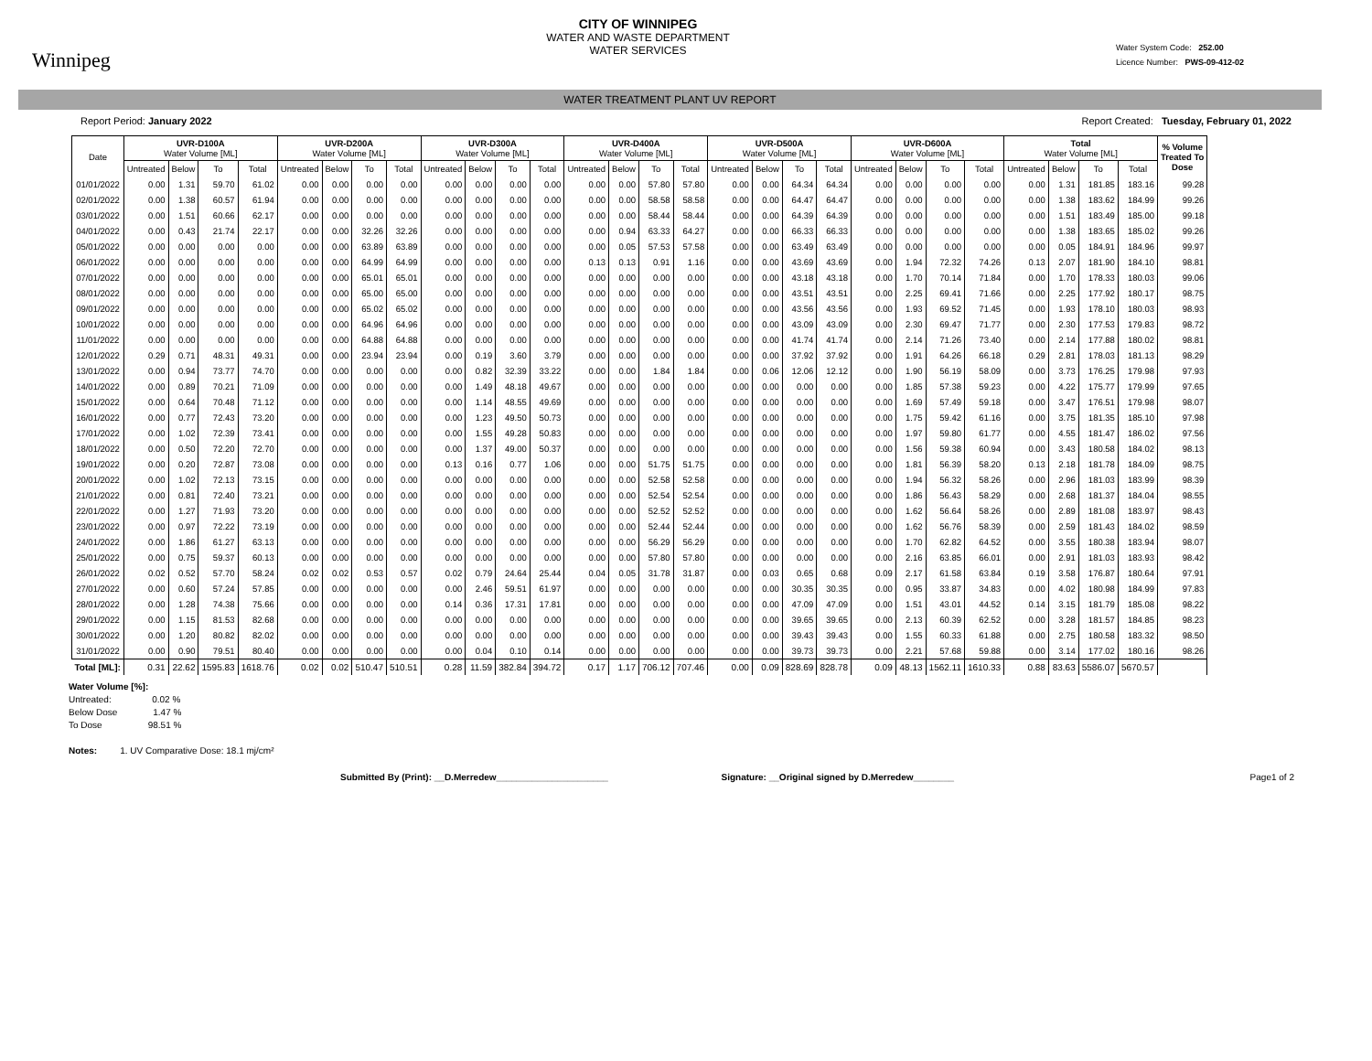Winnipeg
CITY OF WINNIPEG
WATER AND WASTE DEPARTMENT
WATER SERVICES
Water System Code: 252.00
Licence Number: PWS-09-412-02
WATER TREATMENT PLANT UV REPORT
Report Period: January 2022 Report Created: Tuesday, February 01, 2022
| Date | UVR-D100A Water Volume [ML] | | | | UVR-D200A Water Volume [ML] | | | | UVR-D300A Water Volume [ML] | | | | UVR-D400A Water Volume [ML] | | | | UVR-D500A Water Volume [ML] | | | | UVR-D600A Water Volume [ML] | | | | Total Water Volume [ML] | | | | % Volume Treated To Dose |
| --- | --- | --- | --- | --- | --- | --- | --- | --- | --- | --- | --- | --- | --- | --- | --- | --- | --- | --- | --- | --- | --- | --- | --- | --- | --- | --- | --- | --- | --- |
| | Untreated | Below | To | Total | Untreated | Below | To | Total | Untreated | Below | To | Total | Untreated | Below | To | Total | Untreated | Below | To | Total | Untreated | Below | To | Total | Untreated | Below | To | Total | |
| 01/01/2022 | 0.00 | 1.31 | 59.70 | 61.02 | 0.00 | 0.00 | 0.00 | 0.00 | 0.00 | 0.00 | 0.00 | 0.00 | 0.00 | 0.00 | 57.80 | 57.80 | 0.00 | 0.00 | 64.34 | 64.34 | 0.00 | 0.00 | 0.00 | 0.00 | 0.00 | 1.31 | 181.85 | 183.16 | 99.28 |
| 02/01/2022 | 0.00 | 1.38 | 60.57 | 61.94 | 0.00 | 0.00 | 0.00 | 0.00 | 0.00 | 0.00 | 0.00 | 0.00 | 0.00 | 0.00 | 58.58 | 58.58 | 0.00 | 0.00 | 64.47 | 64.47 | 0.00 | 0.00 | 0.00 | 0.00 | 0.00 | 1.38 | 183.62 | 184.99 | 99.26 |
| 03/01/2022 | 0.00 | 1.51 | 60.66 | 62.17 | 0.00 | 0.00 | 0.00 | 0.00 | 0.00 | 0.00 | 0.00 | 0.00 | 0.00 | 0.00 | 58.44 | 58.44 | 0.00 | 0.00 | 64.39 | 64.39 | 0.00 | 0.00 | 0.00 | 0.00 | 0.00 | 1.51 | 183.49 | 185.00 | 99.18 |
| 04/01/2022 | 0.00 | 0.43 | 21.74 | 22.17 | 0.00 | 0.00 | 32.26 | 32.26 | 0.00 | 0.00 | 0.00 | 0.00 | 0.00 | 0.94 | 63.33 | 64.27 | 0.00 | 0.00 | 66.33 | 66.33 | 0.00 | 0.00 | 0.00 | 0.00 | 0.00 | 1.38 | 183.65 | 185.02 | 99.26 |
| 05/01/2022 | 0.00 | 0.00 | 0.00 | 0.00 | 0.00 | 0.00 | 63.89 | 63.89 | 0.00 | 0.00 | 0.00 | 0.00 | 0.00 | 0.05 | 57.53 | 57.58 | 0.00 | 0.00 | 63.49 | 63.49 | 0.00 | 0.00 | 0.00 | 0.00 | 0.00 | 0.05 | 184.91 | 184.96 | 99.97 |
| 06/01/2022 | 0.00 | 0.00 | 0.00 | 0.00 | 0.00 | 0.00 | 64.99 | 64.99 | 0.00 | 0.00 | 0.00 | 0.00 | 0.13 | 0.13 | 0.91 | 1.16 | 0.00 | 0.00 | 43.69 | 43.69 | 0.00 | 1.94 | 72.32 | 74.26 | 0.13 | 2.07 | 181.90 | 184.10 | 98.81 |
| 07/01/2022 | 0.00 | 0.00 | 0.00 | 0.00 | 0.00 | 0.00 | 65.01 | 65.01 | 0.00 | 0.00 | 0.00 | 0.00 | 0.00 | 0.00 | 0.00 | 0.00 | 0.00 | 0.00 | 43.18 | 43.18 | 0.00 | 1.70 | 70.14 | 71.84 | 0.00 | 1.70 | 178.33 | 180.03 | 99.06 |
| 08/01/2022 | 0.00 | 0.00 | 0.00 | 0.00 | 0.00 | 0.00 | 65.00 | 65.00 | 0.00 | 0.00 | 0.00 | 0.00 | 0.00 | 0.00 | 0.00 | 0.00 | 0.00 | 0.00 | 43.51 | 43.51 | 0.00 | 2.25 | 69.41 | 71.66 | 0.00 | 2.25 | 177.92 | 180.17 | 98.75 |
| 09/01/2022 | 0.00 | 0.00 | 0.00 | 0.00 | 0.00 | 0.00 | 65.02 | 65.02 | 0.00 | 0.00 | 0.00 | 0.00 | 0.00 | 0.00 | 0.00 | 0.00 | 0.00 | 0.00 | 43.56 | 43.56 | 0.00 | 1.93 | 69.52 | 71.45 | 0.00 | 1.93 | 178.10 | 180.03 | 98.93 |
| 10/01/2022 | 0.00 | 0.00 | 0.00 | 0.00 | 0.00 | 0.00 | 64.96 | 64.96 | 0.00 | 0.00 | 0.00 | 0.00 | 0.00 | 0.00 | 0.00 | 0.00 | 0.00 | 0.00 | 43.09 | 43.09 | 0.00 | 2.30 | 69.47 | 71.77 | 0.00 | 2.30 | 177.53 | 179.83 | 98.72 |
| 11/01/2022 | 0.00 | 0.00 | 0.00 | 0.00 | 0.00 | 0.00 | 64.88 | 64.88 | 0.00 | 0.00 | 0.00 | 0.00 | 0.00 | 0.00 | 0.00 | 0.00 | 0.00 | 0.00 | 41.74 | 41.74 | 0.00 | 2.14 | 71.26 | 73.40 | 0.00 | 2.14 | 177.88 | 180.02 | 98.81 |
| 12/01/2022 | 0.29 | 0.71 | 48.31 | 49.31 | 0.00 | 0.00 | 23.94 | 23.94 | 0.00 | 0.19 | 3.60 | 3.79 | 0.00 | 0.00 | 0.00 | 0.00 | 0.00 | 0.00 | 37.92 | 37.92 | 0.00 | 1.91 | 64.26 | 66.18 | 0.29 | 2.81 | 178.03 | 181.13 | 98.29 |
| 13/01/2022 | 0.00 | 0.94 | 73.77 | 74.70 | 0.00 | 0.00 | 0.00 | 0.00 | 0.00 | 0.82 | 32.39 | 33.22 | 0.00 | 0.00 | 1.84 | 1.84 | 0.00 | 0.06 | 12.06 | 12.12 | 0.00 | 1.90 | 56.19 | 58.09 | 0.00 | 3.73 | 176.25 | 179.98 | 97.93 |
| 14/01/2022 | 0.00 | 0.89 | 70.21 | 71.09 | 0.00 | 0.00 | 0.00 | 0.00 | 0.00 | 1.49 | 48.18 | 49.67 | 0.00 | 0.00 | 0.00 | 0.00 | 0.00 | 0.00 | 0.00 | 0.00 | 0.00 | 1.85 | 57.38 | 59.23 | 0.00 | 4.22 | 175.77 | 179.99 | 97.65 |
| 15/01/2022 | 0.00 | 0.64 | 70.48 | 71.12 | 0.00 | 0.00 | 0.00 | 0.00 | 0.00 | 1.14 | 48.55 | 49.69 | 0.00 | 0.00 | 0.00 | 0.00 | 0.00 | 0.00 | 0.00 | 0.00 | 0.00 | 1.69 | 57.49 | 59.18 | 0.00 | 3.47 | 176.51 | 179.98 | 98.07 |
| 16/01/2022 | 0.00 | 0.77 | 72.43 | 73.20 | 0.00 | 0.00 | 0.00 | 0.00 | 0.00 | 1.23 | 49.50 | 50.73 | 0.00 | 0.00 | 0.00 | 0.00 | 0.00 | 0.00 | 0.00 | 0.00 | 0.00 | 1.75 | 59.42 | 61.16 | 0.00 | 3.75 | 181.35 | 185.10 | 97.98 |
| 17/01/2022 | 0.00 | 1.02 | 72.39 | 73.41 | 0.00 | 0.00 | 0.00 | 0.00 | 0.00 | 1.55 | 49.28 | 50.83 | 0.00 | 0.00 | 0.00 | 0.00 | 0.00 | 0.00 | 0.00 | 0.00 | 0.00 | 1.97 | 59.80 | 61.77 | 0.00 | 4.55 | 181.47 | 186.02 | 97.56 |
| 18/01/2022 | 0.00 | 0.50 | 72.20 | 72.70 | 0.00 | 0.00 | 0.00 | 0.00 | 0.00 | 1.37 | 49.00 | 50.37 | 0.00 | 0.00 | 0.00 | 0.00 | 0.00 | 0.00 | 0.00 | 0.00 | 0.00 | 1.56 | 59.38 | 60.94 | 0.00 | 3.43 | 180.58 | 184.02 | 98.13 |
| 19/01/2022 | 0.00 | 0.20 | 72.87 | 73.08 | 0.00 | 0.00 | 0.00 | 0.00 | 0.13 | 0.16 | 0.77 | 1.06 | 0.00 | 0.00 | 51.75 | 51.75 | 0.00 | 0.00 | 0.00 | 0.00 | 0.00 | 1.81 | 56.39 | 58.20 | 0.13 | 2.18 | 181.78 | 184.09 | 98.75 |
| 20/01/2022 | 0.00 | 1.02 | 72.13 | 73.15 | 0.00 | 0.00 | 0.00 | 0.00 | 0.00 | 0.00 | 0.00 | 0.00 | 0.00 | 0.00 | 52.58 | 52.58 | 0.00 | 0.00 | 0.00 | 0.00 | 0.00 | 1.94 | 56.32 | 58.26 | 0.00 | 2.96 | 181.03 | 183.99 | 98.39 |
| 21/01/2022 | 0.00 | 0.81 | 72.40 | 73.21 | 0.00 | 0.00 | 0.00 | 0.00 | 0.00 | 0.00 | 0.00 | 0.00 | 0.00 | 0.00 | 52.54 | 52.54 | 0.00 | 0.00 | 0.00 | 0.00 | 0.00 | 1.86 | 56.43 | 58.29 | 0.00 | 2.68 | 181.37 | 184.04 | 98.55 |
| 22/01/2022 | 0.00 | 1.27 | 71.93 | 73.20 | 0.00 | 0.00 | 0.00 | 0.00 | 0.00 | 0.00 | 0.00 | 0.00 | 0.00 | 0.00 | 52.52 | 52.52 | 0.00 | 0.00 | 0.00 | 0.00 | 0.00 | 1.62 | 56.64 | 58.26 | 0.00 | 2.89 | 181.08 | 183.97 | 98.43 |
| 23/01/2022 | 0.00 | 0.97 | 72.22 | 73.19 | 0.00 | 0.00 | 0.00 | 0.00 | 0.00 | 0.00 | 0.00 | 0.00 | 0.00 | 0.00 | 52.44 | 52.44 | 0.00 | 0.00 | 0.00 | 0.00 | 0.00 | 1.62 | 56.76 | 58.39 | 0.00 | 2.59 | 181.43 | 184.02 | 98.59 |
| 24/01/2022 | 0.00 | 1.86 | 61.27 | 63.13 | 0.00 | 0.00 | 0.00 | 0.00 | 0.00 | 0.00 | 0.00 | 0.00 | 0.00 | 0.00 | 56.29 | 56.29 | 0.00 | 0.00 | 0.00 | 0.00 | 0.00 | 1.70 | 62.82 | 64.52 | 0.00 | 3.55 | 180.38 | 183.94 | 98.07 |
| 25/01/2022 | 0.00 | 0.75 | 59.37 | 60.13 | 0.00 | 0.00 | 0.00 | 0.00 | 0.00 | 0.00 | 0.00 | 0.00 | 0.00 | 0.00 | 57.80 | 57.80 | 0.00 | 0.00 | 0.00 | 0.00 | 0.00 | 2.16 | 63.85 | 66.01 | 0.00 | 2.91 | 181.03 | 183.93 | 98.42 |
| 26/01/2022 | 0.02 | 0.52 | 57.70 | 58.24 | 0.02 | 0.02 | 0.53 | 0.57 | 0.02 | 0.79 | 24.64 | 25.44 | 0.04 | 0.05 | 31.78 | 31.87 | 0.00 | 0.03 | 0.65 | 0.68 | 0.09 | 2.17 | 61.58 | 63.84 | 0.19 | 3.58 | 176.87 | 180.64 | 97.91 |
| 27/01/2022 | 0.00 | 0.60 | 57.24 | 57.85 | 0.00 | 0.00 | 0.00 | 0.00 | 0.00 | 2.46 | 59.51 | 61.97 | 0.00 | 0.00 | 0.00 | 0.00 | 0.00 | 0.00 | 30.35 | 30.35 | 0.00 | 0.95 | 33.87 | 34.83 | 0.00 | 4.02 | 180.98 | 184.99 | 97.83 |
| 28/01/2022 | 0.00 | 1.28 | 74.38 | 75.66 | 0.00 | 0.00 | 0.00 | 0.00 | 0.14 | 0.36 | 17.31 | 17.81 | 0.00 | 0.00 | 0.00 | 0.00 | 0.00 | 0.00 | 47.09 | 47.09 | 0.00 | 1.51 | 43.01 | 44.52 | 0.14 | 3.15 | 181.79 | 185.08 | 98.22 |
| 29/01/2022 | 0.00 | 1.15 | 81.53 | 82.68 | 0.00 | 0.00 | 0.00 | 0.00 | 0.00 | 0.00 | 0.00 | 0.00 | 0.00 | 0.00 | 0.00 | 0.00 | 0.00 | 0.00 | 39.65 | 39.65 | 0.00 | 2.13 | 60.39 | 62.52 | 0.00 | 3.28 | 181.57 | 184.85 | 98.23 |
| 30/01/2022 | 0.00 | 1.20 | 80.82 | 82.02 | 0.00 | 0.00 | 0.00 | 0.00 | 0.00 | 0.00 | 0.00 | 0.00 | 0.00 | 0.00 | 0.00 | 0.00 | 0.00 | 0.00 | 39.43 | 39.43 | 0.00 | 1.55 | 60.33 | 61.88 | 0.00 | 2.75 | 180.58 | 183.32 | 98.50 |
| 31/01/2022 | 0.00 | 0.90 | 79.51 | 80.40 | 0.00 | 0.00 | 0.00 | 0.00 | 0.00 | 0.04 | 0.10 | 0.14 | 0.00 | 0.00 | 0.00 | 0.00 | 0.00 | 0.00 | 39.73 | 39.73 | 0.00 | 2.21 | 57.68 | 59.88 | 0.00 | 3.14 | 177.02 | 180.16 | 98.26 |
| Total [ML]: | 0.31 | 22.62 | 1595.83 | 1618.76 | 0.02 | 0.02 | 510.47 | 510.51 | 0.28 | 11.59 | 382.84 | 394.72 | 0.17 | 1.17 | 706.12 | 707.46 | 0.00 | 0.09 | 828.69 | 828.78 | 0.09 | 48.13 | 1562.11 | 1610.33 | 0.88 | 83.63 | 5586.07 | 5670.57 | |
Water Volume [%]:
Untreated: 0.02 %
Below Dose 1.47 %
To Dose 98.51 %
Notes: 1. UV Comparative Dose: 18.1 mj/cm²
Submitted By (Print): __D.Merredew______________________ Signature: __Original signed by D.Merredew________ Page1 of 2